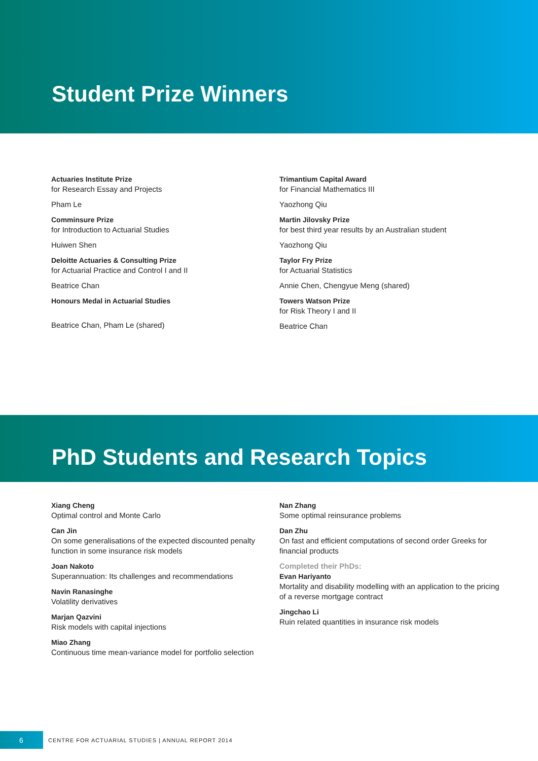Student Prize Winners
Actuaries Institute Prize
for Research Essay and Projects
Pham Le
Comminsure Prize
for Introduction to Actuarial Studies
Huiwen Shen
Deloitte Actuaries & Consulting Prize
for Actuarial Practice and Control I and II
Beatrice Chan
Honours Medal in Actuarial Studies
Beatrice Chan, Pham Le (shared)
Trimantium Capital Award
for Financial Mathematics III
Yaozhong Qiu
Martin Jilovsky Prize
for best third year results by an Australian student
Yaozhong Qiu
Taylor Fry Prize
for Actuarial Statistics
Annie Chen, Chengyue Meng (shared)
Towers Watson Prize
for Risk Theory I and II
Beatrice Chan
PhD Students and Research Topics
Xiang Cheng
Optimal control and Monte Carlo
Can Jin
On some generalisations of the expected discounted penalty function in some insurance risk models
Joan Nakoto
Superannuation: Its challenges and recommendations
Navin Ranasinghe
Volatility derivatives
Marjan Qazvini
Risk models with capital injections
Miao Zhang
Continuous time mean-variance model for portfolio selection
Nan Zhang
Some optimal reinsurance problems
Dan Zhu
On fast and efficient computations of second order Greeks for financial products
Completed their PhDs:
Evan Hariyanto
Mortality and disability modelling with an application to the pricing of a reverse mortgage contract
Jingchao Li
Ruin related quantities in insurance risk models
6
CENTRE FOR ACTUARIAL STUDIES | ANNUAL REPORT 2014